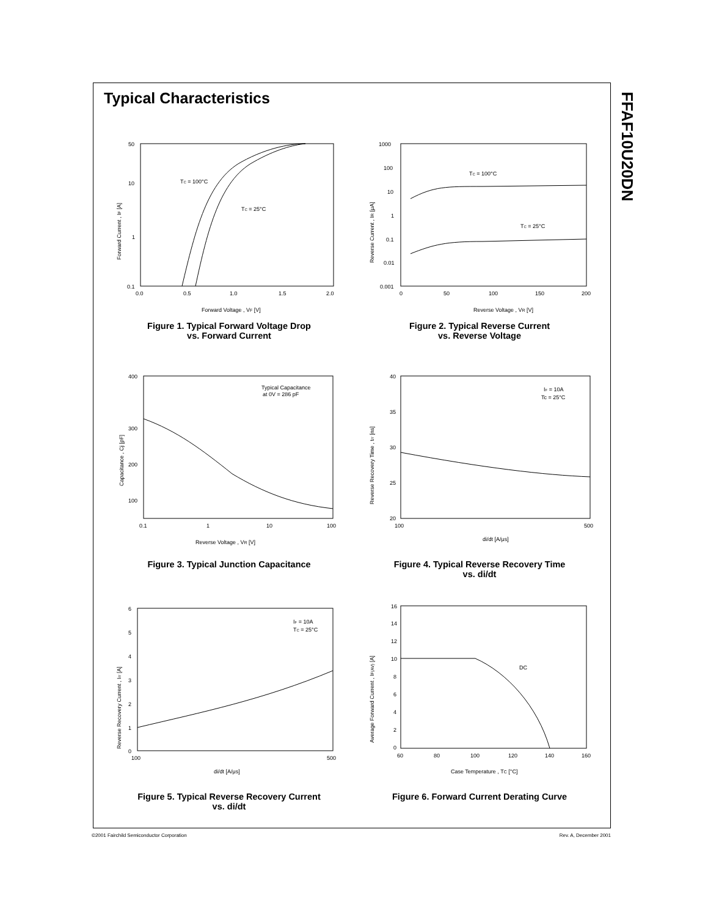FFAF10U20DN
Typical Characteristics
50
10
1
0.1
0.0
0.5
1.0
1.5
2.0
TC = 100°C
TC = 25°C
Forward Voltage , VF [V]
Forward Current , IF [A]
Figure 1. Typical Forward Voltage Drop
vs. Forward Current
1000
100
10
1
0.1
0.01
0.001
0
50
100
150
200
TC = 100°C
TC = 25°C
Reverse Voltage , VR [V]
Reverse Current , IR [μA]
Figure 2. Typical Reverse Current
vs. Reverse Voltage
400
300
200
100
0.1
1
10
100
Typical Capacitance
at 0V = 286 pF
Reverse Voltage , VR [V]
Capacitance , Cj [pF]
Figure 3. Typical Junction Capacitance
40
35
30
25
20
100
500
IF = 10A
Tc = 25°C
di/dt [A/μs]
Reverse Recovery Time , trr [ns]
Figure 4. Typical Reverse Recovery Time
vs. di/dt
6
5
4
3
2
1
0
100
500
IF = 10A
TC = 25°C
di/dt [A/μs]
Reverse Recovery Current , Irr [A]
Figure 5. Typical Reverse Recovery Current
vs. di/dt
16
14
12
10
8
6
4
2
0
60
80
100
120
140
160
DC
Case Temperature , TC [°C]
Average Forward Current , IF(AV) [A]
Figure 6. Forward Current Derating Curve
©2001 Fairchild Semiconductor Corporation Rev. A, December 2001